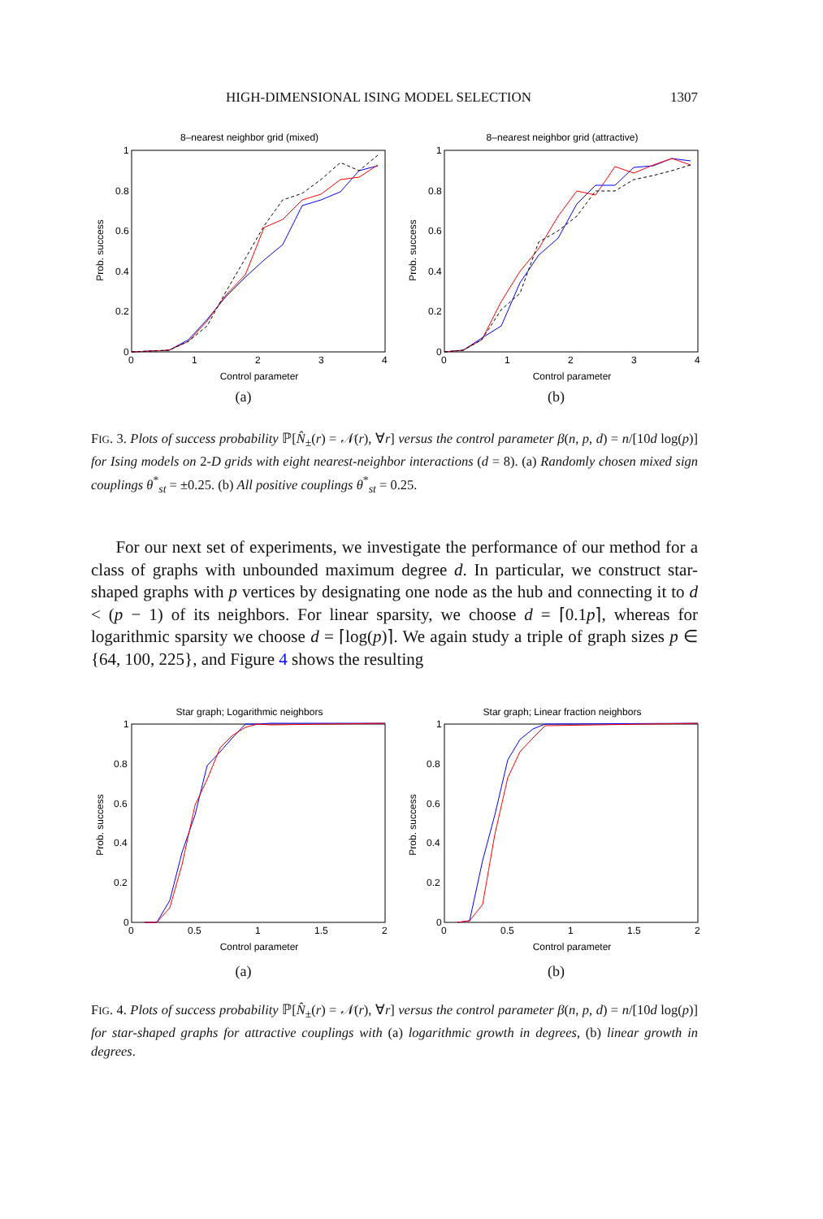HIGH-DIMENSIONAL ISING MODEL SELECTION 1307
8–nearest neighbor grid (mixed)
0
0.2
0.4
0.6
0.8
1
0
1
2
3
4
Control parameter
Prob. success
(a)
8–nearest neighbor grid (attractive)
0
0.2
0.4
0.6
0.8
1
0
1
2
3
4
Control parameter
Prob. success
(b)
FIG. 3. Plots of success probability ℙ[N̂<sub>±</sub>(r) = 𝒩(r), ∀r] versus the control parameter β(n, p, d) = n/[10d log(p)] for Ising models on 2-D grids with eight nearest-neighbor interactions (d = 8). (a) Randomly chosen mixed sign couplings θ<sup>*</sup><sub>st</sub> = ±0.25. (b) All positive couplings θ<sup>*</sup><sub>st</sub> = 0.25.
For our next set of experiments, we investigate the performance of our method for a class of graphs with unbounded maximum degree d. In particular, we construct star-shaped graphs with p vertices by designating one node as the hub and connecting it to d < (p − 1) of its neighbors. For linear sparsity, we choose d = ⌈0.1p⌉, whereas for logarithmic sparsity we choose d = ⌈log(p)⌉. We again study a triple of graph sizes p ∈ {64, 100, 225}, and Figure 4 shows the resulting
Star graph; Logarithmic neighbors
0
0.2
0.4
0.6
0.8
1
0
0.5
1
1.5
2
Control parameter
Prob. success
(a)
Star graph; Linear fraction neighbors
0
0.2
0.4
0.6
0.8
1
0
0.5
1
1.5
2
Control parameter
Prob. success
(b)
FIG. 4. Plots of success probability ℙ[N̂<sub>±</sub>(r) = 𝒩(r), ∀r] versus the control parameter β(n, p, d) = n/[10d log(p)] for star-shaped graphs for attractive couplings with (a) logarithmic growth in degrees, (b) linear growth in degrees.